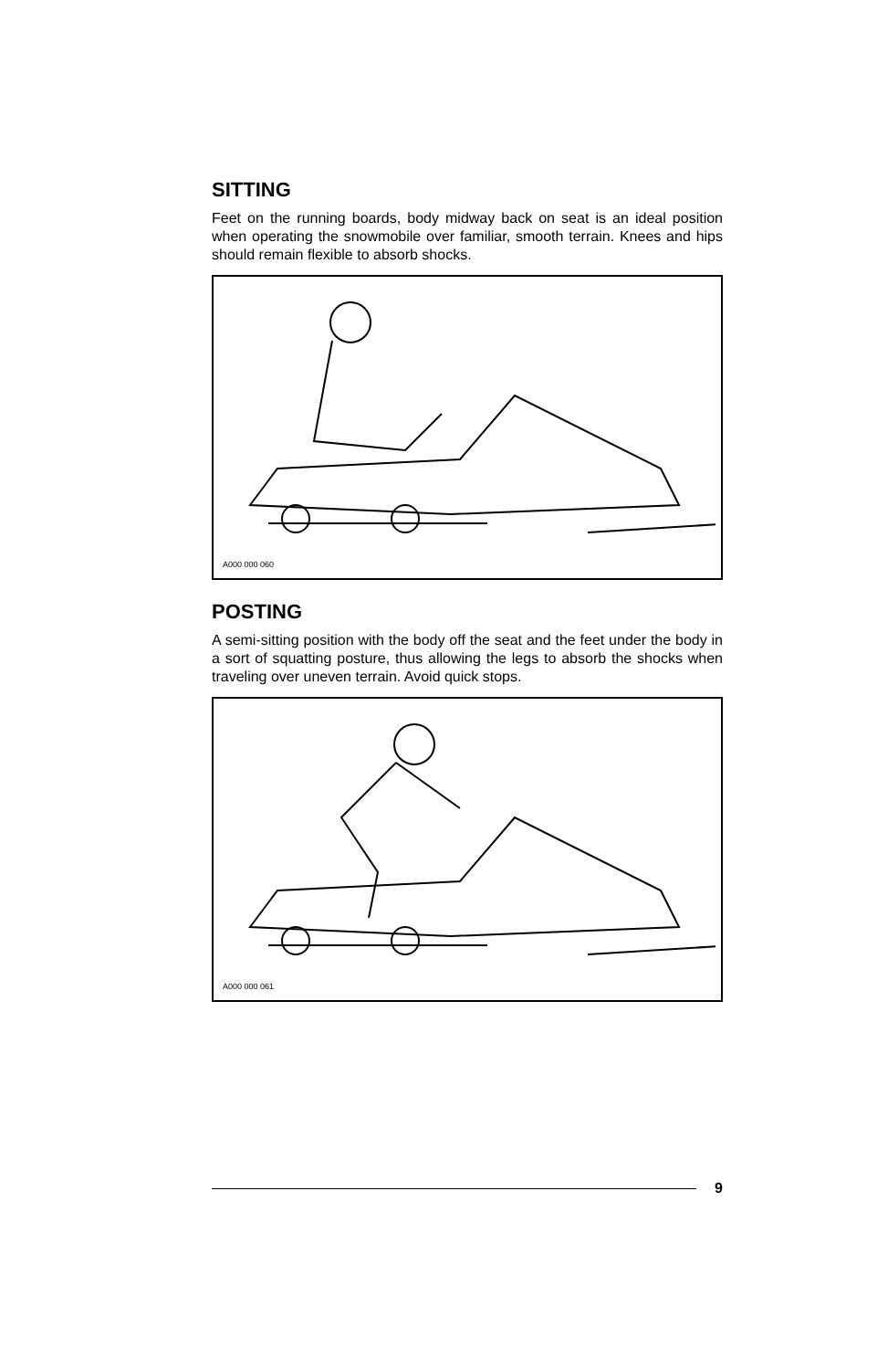SITTING
Feet on the running boards, body midway back on seat is an ideal position when operating the snowmobile over familiar, smooth terrain. Knees and hips should remain flexible to absorb shocks.
A000 000 060
POSTING
A semi-sitting position with the body off the seat and the feet under the body in a sort of squatting posture, thus allowing the legs to absorb the shocks when traveling over uneven terrain. Avoid quick stops.
A000 000 061
9